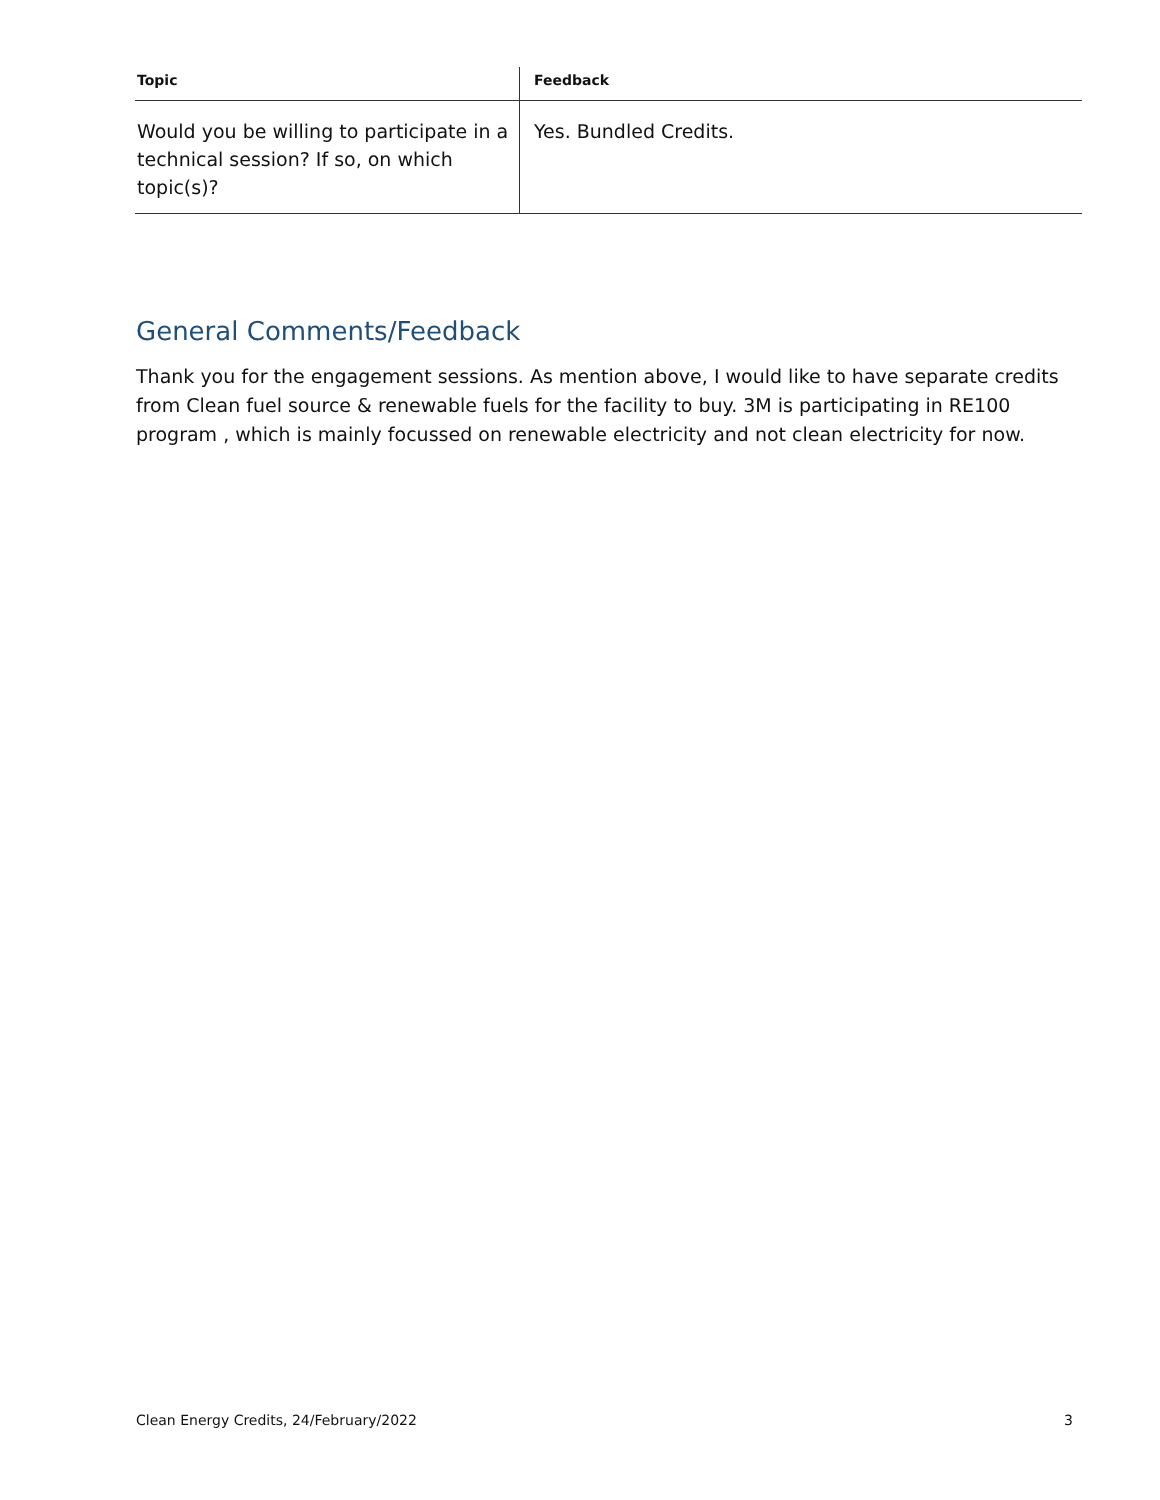| Topic | Feedback |
| --- | --- |
| Would you be willing to participate in a technical session? If so, on which topic(s)? | Yes. Bundled Credits. |
General Comments/Feedback
Thank you for the engagement sessions. As mention above, I would like to have separate credits from Clean fuel source & renewable fuels for the facility to buy. 3M is participating in RE100 program , which is mainly focussed on renewable electricity and not clean electricity for now.
Clean Energy Credits, 24/February/2022 3